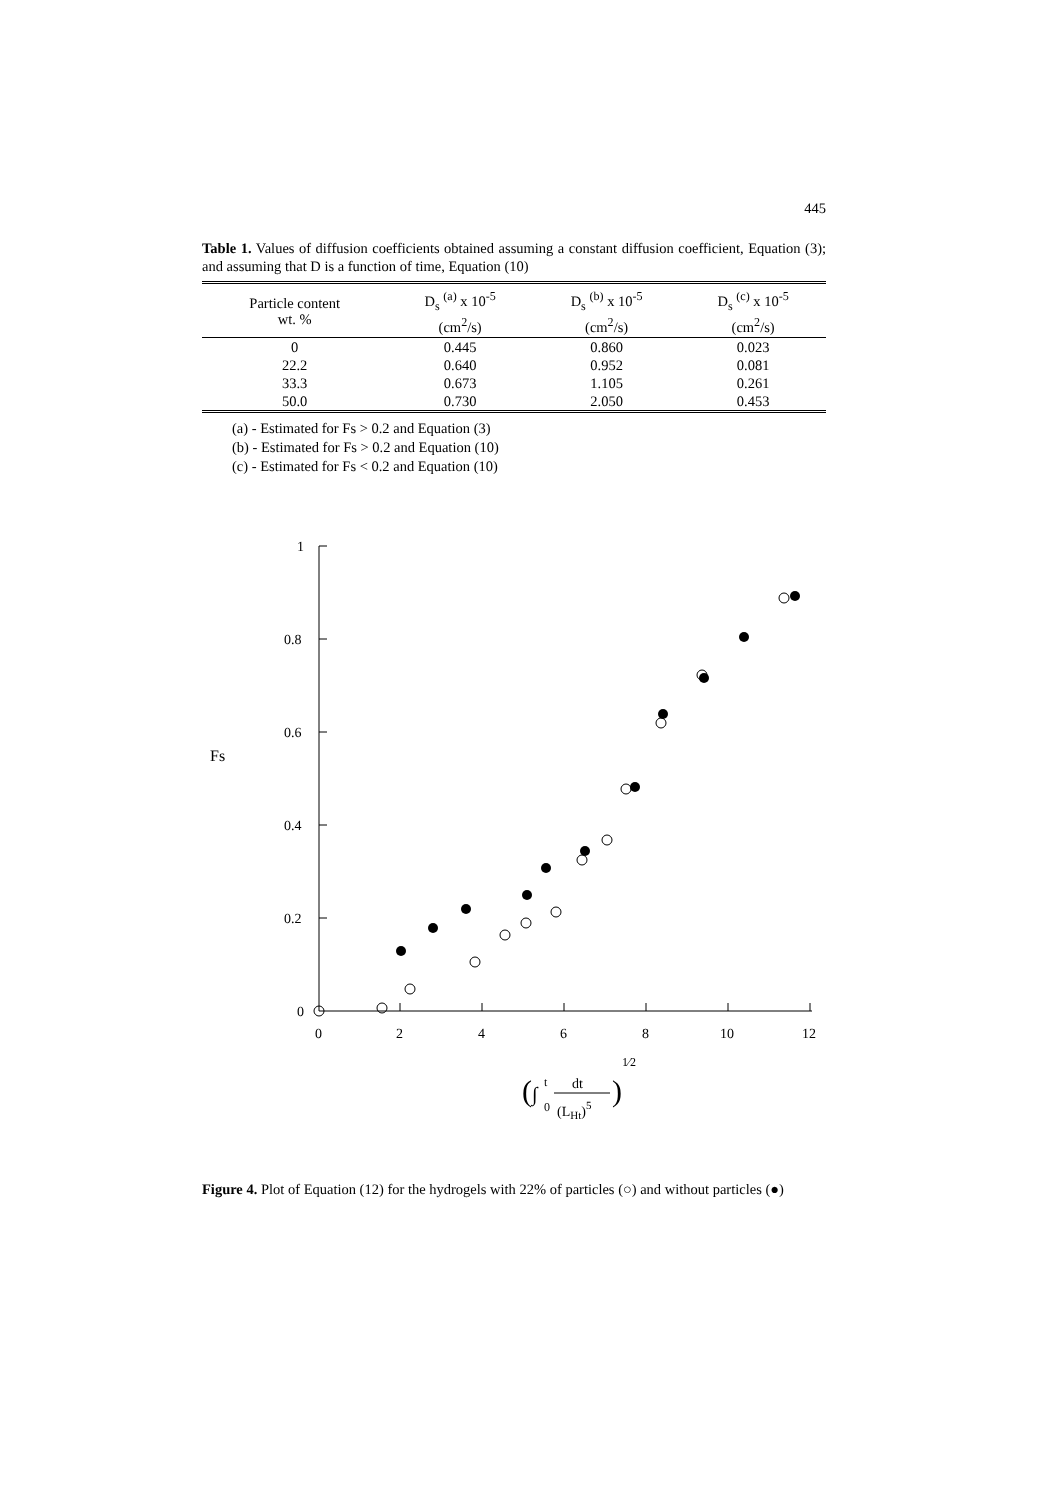445
Table 1. Values of diffusion coefficients obtained assuming a constant diffusion coefficient, Equation (3); and assuming that D is a function of time, Equation (10)
| Particle content wt. % | D<sub>s</sub> <sup>(a)</sup> x 10<sup>-5</sup> (cm<sup>2</sup>/s) | D<sub>s</sub> <sup>(b)</sup> x 10<sup>-5</sup> (cm<sup>2</sup>/s) | D<sub>s</sub> <sup>(c)</sup> x 10<sup>-5</sup> (cm<sup>2</sup>/s) |
| --- | --- | --- | --- |
| 0 | 0.445 | 0.860 | 0.023 |
| 22.2 | 0.640 | 0.952 | 0.081 |
| 33.3 | 0.673 | 1.105 | 0.261 |
| 50.0 | 0.730 | 2.050 | 0.453 |
(a) - Estimated for Fs > 0.2 and Equation (3)
(b) - Estimated for Fs > 0.2 and Equation (10)
(c) - Estimated for Fs < 0.2 and Equation (10)
1
0.8
0.6
0.4
0.2
0
0
2
4
6
8
10
12
Fs
(
∫
t
0
dt
(LHt)5
)
1⁄2
Figure 4. Plot of Equation (12) for the hydrogels with 22% of particles (○) and without particles (●)